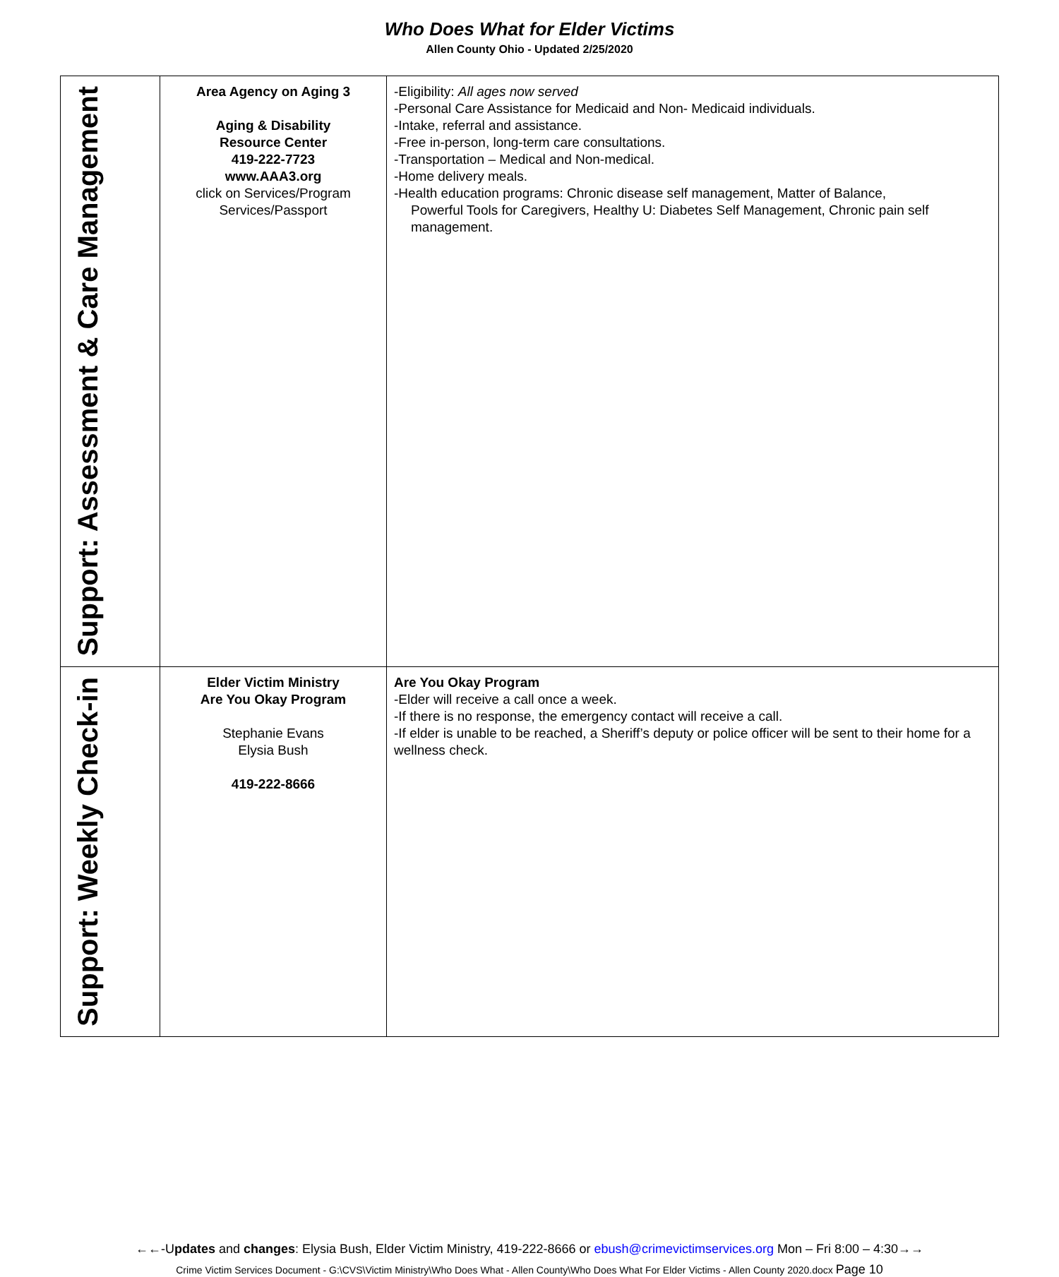Who Does What for Elder Victims
Allen County Ohio - Updated 2/25/2020
| Support: Assessment & Care Management | Area Agency on Aging 3 Aging & Disability Resource Center 419-222-7723 www.AAA3.org click on Services/Program Services/Passport | -Eligibility: All ages now served -Personal Care Assistance for Medicaid and Non- Medicaid individuals. -Intake, referral and assistance. -Free in-person, long-term care consultations. -Transportation – Medical and Non-medical. -Home delivery meals. -Health education programs: Chronic disease self management, Matter of Balance, Powerful Tools for Caregivers, Healthy U: Diabetes Self Management, Chronic pain self management. |
| Support: Weekly Check-in | Elder Victim Ministry Are You Okay Program Stephanie Evans Elysia Bush 419-222-8666 | Are You Okay Program -Elder will receive a call once a week. -If there is no response, the emergency contact will receive a call. -If elder is unable to be reached, a Sheriff’s deputy or police officer will be sent to their home for a wellness check. |
←←-Updates and changes: Elysia Bush, Elder Victim Ministry, 419-222-8666 or ebush@crimevictimservices.org Mon – Fri 8:00 – 4:30→→
Crime Victim Services Document - G:\CVS\Victim Ministry\Who Does What - Allen County\Who Does What For Elder Victims - Allen County 2020.docx Page 10